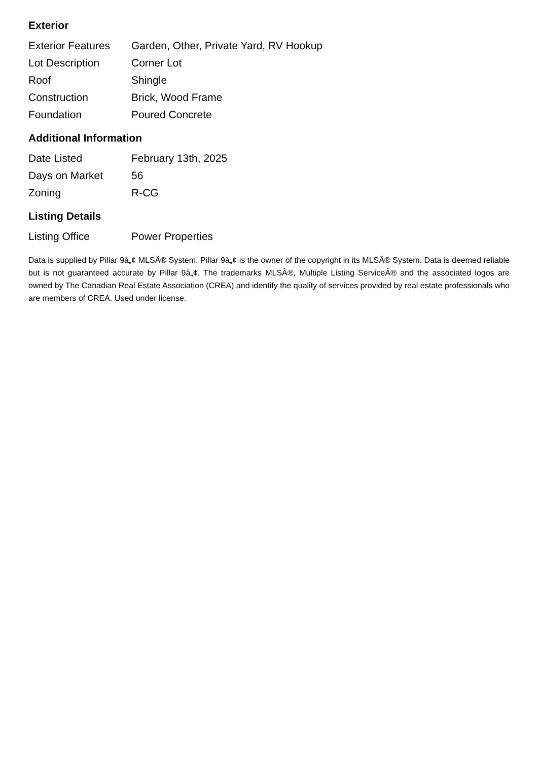Exterior
| Exterior Features | Garden, Other, Private Yard, RV Hookup |
| Lot Description | Corner Lot |
| Roof | Shingle |
| Construction | Brick, Wood Frame |
| Foundation | Poured Concrete |
Additional Information
| Date Listed | February 13th, 2025 |
| Days on Market | 56 |
| Zoning | R-CG |
Listing Details
| Listing Office | Power Properties |
Data is supplied by Pillar 9â„¢ MLSÂ® System. Pillar 9â„¢ is the owner of the copyright in its MLSÂ® System. Data is deemed reliable but is not guaranteed accurate by Pillar 9â„¢. The trademarks MLSÂ®, Multiple Listing ServiceÂ® and the associated logos are owned by The Canadian Real Estate Association (CREA) and identify the quality of services provided by real estate professionals who are members of CREA. Used under license.